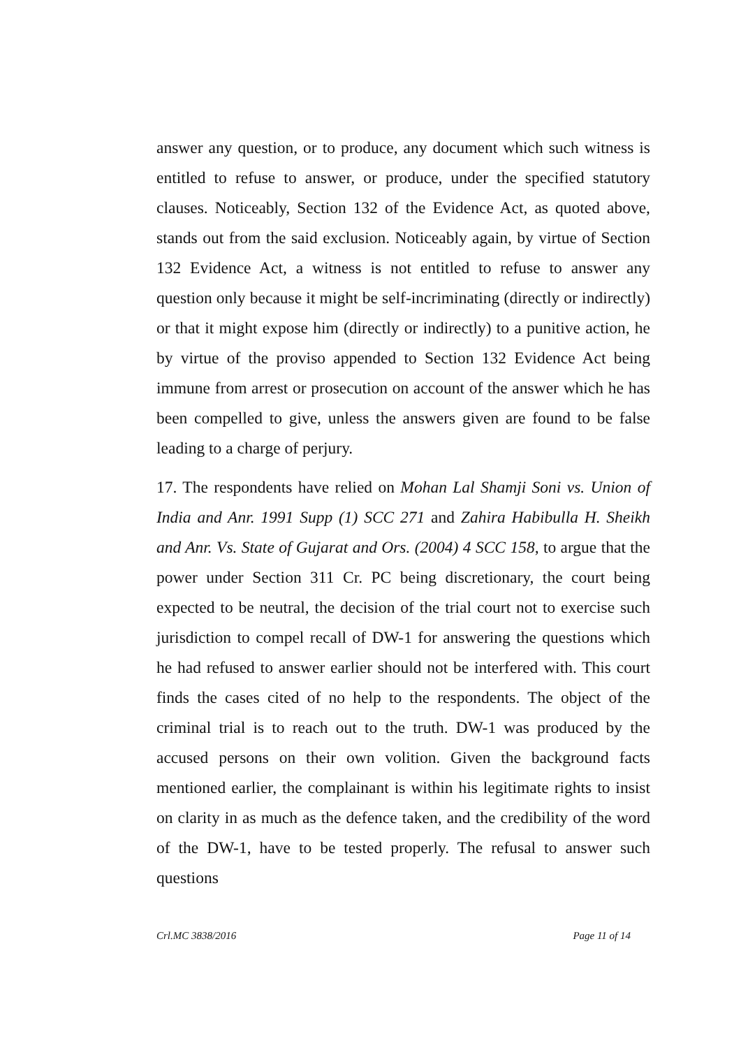answer any question, or to produce, any document which such witness is entitled to refuse to answer, or produce, under the specified statutory clauses. Noticeably, Section 132 of the Evidence Act, as quoted above, stands out from the said exclusion. Noticeably again, by virtue of Section 132 Evidence Act, a witness is not entitled to refuse to answer any question only because it might be self-incriminating (directly or indirectly) or that it might expose him (directly or indirectly) to a punitive action, he by virtue of the proviso appended to Section 132 Evidence Act being immune from arrest or prosecution on account of the answer which he has been compelled to give, unless the answers given are found to be false leading to a charge of perjury.
17. The respondents have relied on Mohan Lal Shamji Soni vs. Union of India and Anr. 1991 Supp (1) SCC 271 and Zahira Habibulla H. Sheikh and Anr. Vs. State of Gujarat and Ors. (2004) 4 SCC 158, to argue that the power under Section 311 Cr. PC being discretionary, the court being expected to be neutral, the decision of the trial court not to exercise such jurisdiction to compel recall of DW-1 for answering the questions which he had refused to answer earlier should not be interfered with. This court finds the cases cited of no help to the respondents. The object of the criminal trial is to reach out to the truth. DW-1 was produced by the accused persons on their own volition. Given the background facts mentioned earlier, the complainant is within his legitimate rights to insist on clarity in as much as the defence taken, and the credibility of the word of the DW-1, have to be tested properly. The refusal to answer such questions
Crl.MC 3838/2016 Page 11 of 14